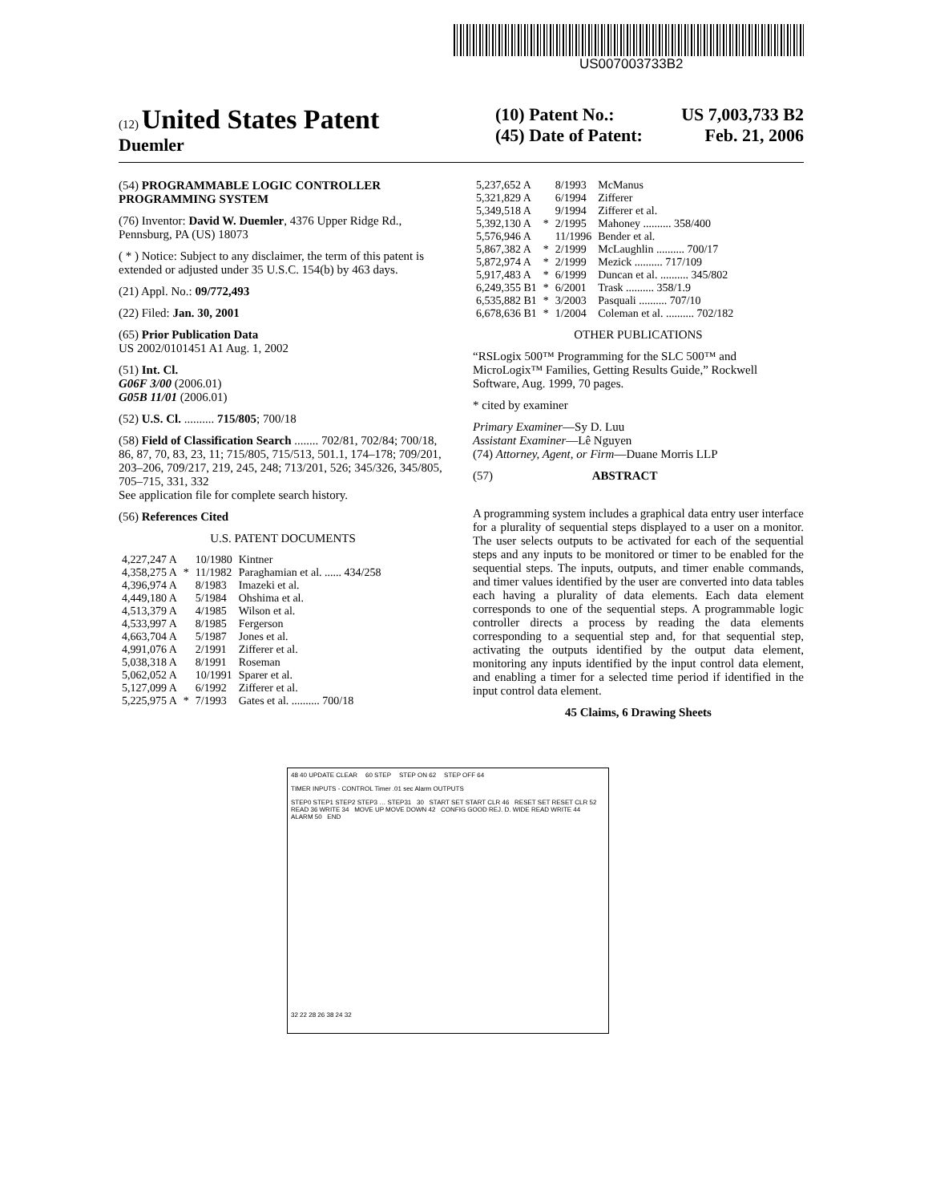US007003733B2
(12) United States Patent
Duemler
(10) Patent No.: US 7,003,733 B2
(45) Date of Patent: Feb. 21, 2006
(54) PROGRAMMABLE LOGIC CONTROLLER PROGRAMMING SYSTEM
(76) Inventor: David W. Duemler, 4376 Upper Ridge Rd., Pennsburg, PA (US) 18073
( * ) Notice: Subject to any disclaimer, the term of this patent is extended or adjusted under 35 U.S.C. 154(b) by 463 days.
(21) Appl. No.: 09/772,493
(22) Filed: Jan. 30, 2001
(65) Prior Publication Data
US 2002/0101451 A1 Aug. 1, 2002
(51) Int. Cl.
G06F 3/00 (2006.01)
G05B 11/01 (2006.01)
(52) U.S. Cl. .......... 715/805; 700/18
(58) Field of Classification Search ........ 702/81, 702/84; 700/18, 86, 87, 70, 83, 23, 11; 715/805, 715/513, 501.1, 174–178; 709/201, 203–206, 709/217, 219, 245, 248; 713/201, 526; 345/326, 345/805, 705–715, 331, 332
See application file for complete search history.
(56) References Cited
U.S. PATENT DOCUMENTS
| 4,227,247 A | | 10/1980 | Kintner |
| 4,358,275 A | * | 11/1982 | Paraghamian et al. ...... 434/258 |
| 4,396,974 A | | 8/1983 | Imazeki et al. |
| 4,449,180 A | | 5/1984 | Ohshima et al. |
| 4,513,379 A | | 4/1985 | Wilson et al. |
| 4,533,997 A | | 8/1985 | Fergerson |
| 4,663,704 A | | 5/1987 | Jones et al. |
| 4,991,076 A | | 2/1991 | Zifferer et al. |
| 5,038,318 A | | 8/1991 | Roseman |
| 5,062,052 A | | 10/1991 | Sparer et al. |
| 5,127,099 A | | 6/1992 | Zifferer et al. |
| 5,225,975 A | * | 7/1993 | Gates et al. .......... 700/18 |
| 5,237,652 A | | 8/1993 | McManus |
| 5,321,829 A | | 6/1994 | Zifferer |
| 5,349,518 A | | 9/1994 | Zifferer et al. |
| 5,392,130 A | * | 2/1995 | Mahoney .......... 358/400 |
| 5,576,946 A | | 11/1996 | Bender et al. |
| 5,867,382 A | * | 2/1999 | McLaughlin .......... 700/17 |
| 5,872,974 A | * | 2/1999 | Mezick .......... 717/109 |
| 5,917,483 A | * | 6/1999 | Duncan et al. .......... 345/802 |
| 6,249,355 B1 | * | 6/2001 | Trask .......... 358/1.9 |
| 6,535,882 B1 | * | 3/2003 | Pasquali .......... 707/10 |
| 6,678,636 B1 | * | 1/2004 | Coleman et al. .......... 702/182 |
OTHER PUBLICATIONS
“RSLogix 500™ Programming for the SLC 500™ and MicroLogix™ Families, Getting Results Guide,” Rockwell Software, Aug. 1999, 70 pages.
* cited by examiner
Primary Examiner—Sy D. Luu
Assistant Examiner—Lê Nguyen
(74) Attorney, Agent, or Firm—Duane Morris LLP
(57) ABSTRACT
A programming system includes a graphical data entry user interface for a plurality of sequential steps displayed to a user on a monitor. The user selects outputs to be activated for each of the sequential steps and any inputs to be monitored or timer to be enabled for the sequential steps. The inputs, outputs, and timer enable commands, and timer values identified by the user are converted into data tables each having a plurality of data elements. Each data element corresponds to one of the sequential steps. A programmable logic controller directs a process by reading the data elements corresponding to a sequential step and, for that sequential step, activating the outputs identified by the output data element, monitoring any inputs identified by the input control data element, and enabling a timer for a selected time period if identified in the input control data element.
45 Claims, 6 Drawing Sheets
48 40 UPDATE CLEAR 60 STEP STEP ON 62 STEP OFF 64
TIMER INPUTS - CONTROL Timer .01 sec Alarm OUTPUTS
STEP0 STEP1 STEP2 STEP3 … STEP31 30 START SET START CLR 46 RESET SET RESET CLR 52 READ 36 WRITE 34 MOVE UP MOVE DOWN 42 CONFIG GOOD REJ. D. WIDE READ WRITE 44 ALARM 50 END
32 22 28 26 38 24 32